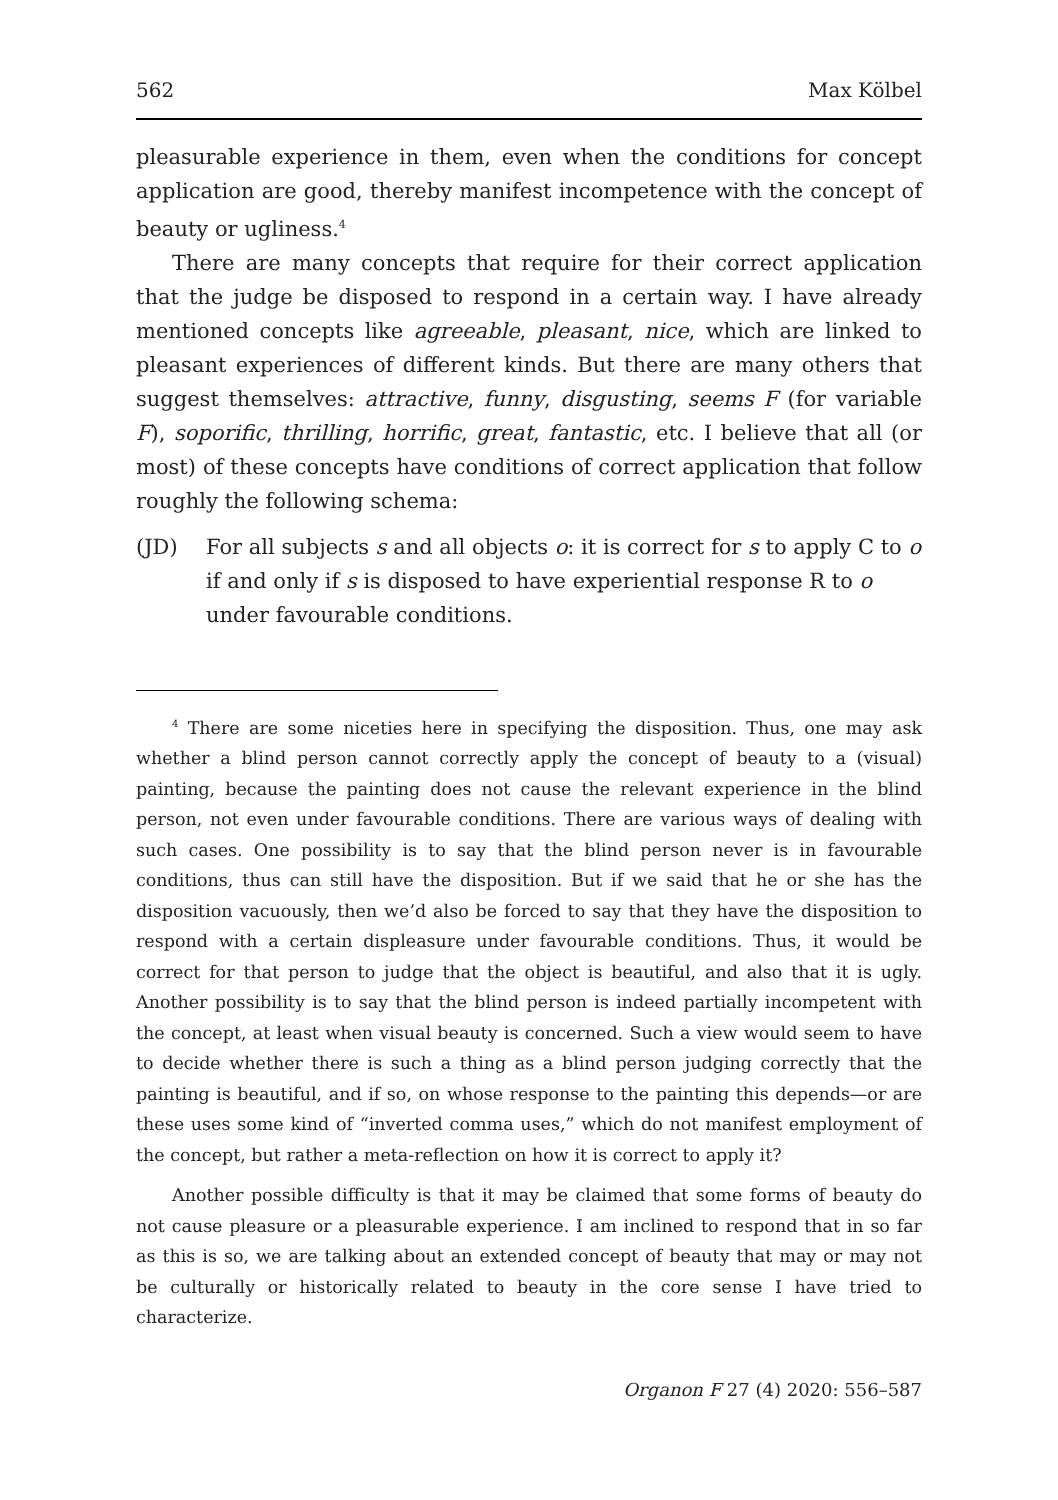562 Max Kölbel
pleasurable experience in them, even when the conditions for concept application are good, thereby manifest incompetence with the concept of beauty or ugliness.<sup>4</sup>
There are many concepts that require for their correct application that the judge be disposed to respond in a certain way. I have already mentioned concepts like agreeable, pleasant, nice, which are linked to pleasant experiences of different kinds. But there are many others that suggest themselves: attractive, funny, disgusting, seems F (for variable F), soporific, thrilling, horrific, great, fantastic, etc. I believe that all (or most) of these concepts have conditions of correct application that follow roughly the following schema:
(JD) For all subjects s and all objects o: it is correct for s to apply C to o if and only if s is disposed to have experiential response R to o under favourable conditions.
<sup>4</sup> There are some niceties here in specifying the disposition. Thus, one may ask whether a blind person cannot correctly apply the concept of beauty to a (visual) painting, because the painting does not cause the relevant experience in the blind person, not even under favourable conditions. There are various ways of dealing with such cases. One possibility is to say that the blind person never is in favourable conditions, thus can still have the disposition. But if we said that he or she has the disposition vacuously, then we’d also be forced to say that they have the disposition to respond with a certain displeasure under favourable conditions. Thus, it would be correct for that person to judge that the object is beautiful, and also that it is ugly. Another possibility is to say that the blind person is indeed partially incompetent with the concept, at least when visual beauty is concerned. Such a view would seem to have to decide whether there is such a thing as a blind person judging correctly that the painting is beautiful, and if so, on whose response to the painting this depends—or are these uses some kind of “inverted comma uses,” which do not manifest employment of the concept, but rather a meta-reflection on how it is correct to apply it?
Another possible difficulty is that it may be claimed that some forms of beauty do not cause pleasure or a pleasurable experience. I am inclined to respond that in so far as this is so, we are talking about an extended concept of beauty that may or may not be culturally or historically related to beauty in the core sense I have tried to characterize.
Organon F 27 (4) 2020: 556–587